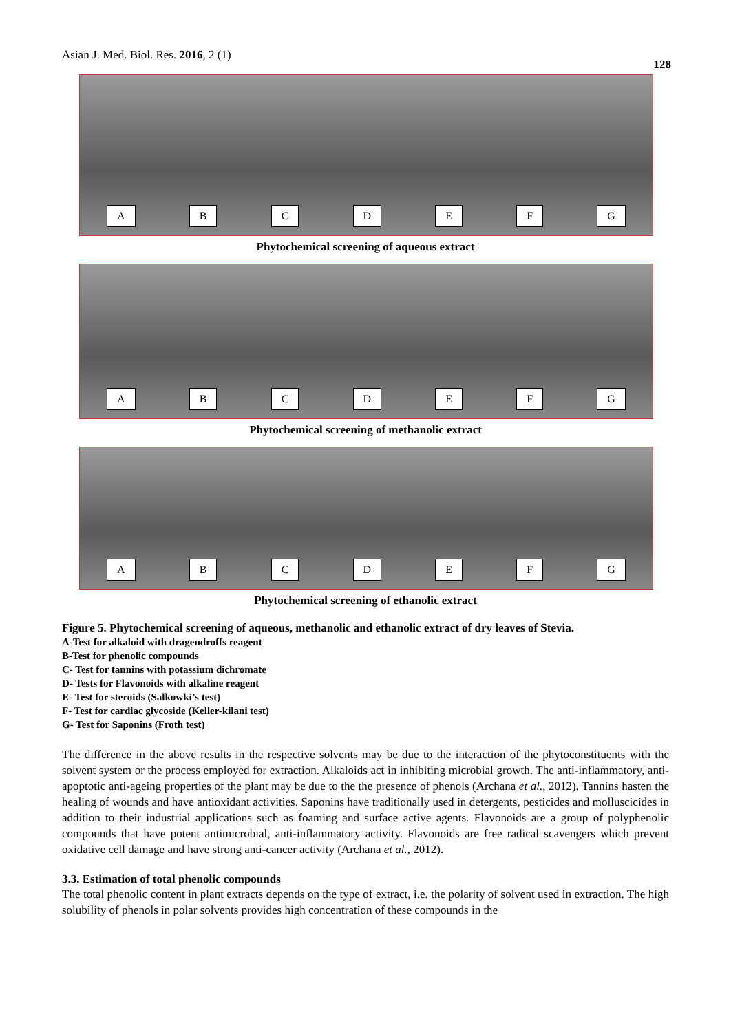Asian J. Med. Biol. Res. 2016, 2 (1)
128
A B C D E F G
Phytochemical screening of aqueous extract
A B C D E F G
Phytochemical screening of methanolic extract
A B C D E F G
Phytochemical screening of ethanolic extract
Figure 5. Phytochemical screening of aqueous, methanolic and ethanolic extract of dry leaves of Stevia.
A-Test for alkaloid with dragendroffs reagent
B-Test for phenolic compounds
C- Test for tannins with potassium dichromate
D- Tests for Flavonoids with alkaline reagent
E- Test for steroids (Salkowki’s test)
F- Test for cardiac glycoside (Keller-kilani test)
G- Test for Saponins (Froth test)
The difference in the above results in the respective solvents may be due to the interaction of the phytoconstituents with the solvent system or the process employed for extraction. Alkaloids act in inhibiting microbial growth. The anti-inflammatory, anti-apoptotic anti-ageing properties of the plant may be due to the the presence of phenols (Archana et al., 2012). Tannins hasten the healing of wounds and have antioxidant activities. Saponins have traditionally used in detergents, pesticides and molluscicides in addition to their industrial applications such as foaming and surface active agents. Flavonoids are a group of polyphenolic compounds that have potent antimicrobial, anti-inflammatory activity. Flavonoids are free radical scavengers which prevent oxidative cell damage and have strong anti-cancer activity (Archana et al., 2012).
3.3. Estimation of total phenolic compounds
The total phenolic content in plant extracts depends on the type of extract, i.e. the polarity of solvent used in extraction. The high solubility of phenols in polar solvents provides high concentration of these compounds in the